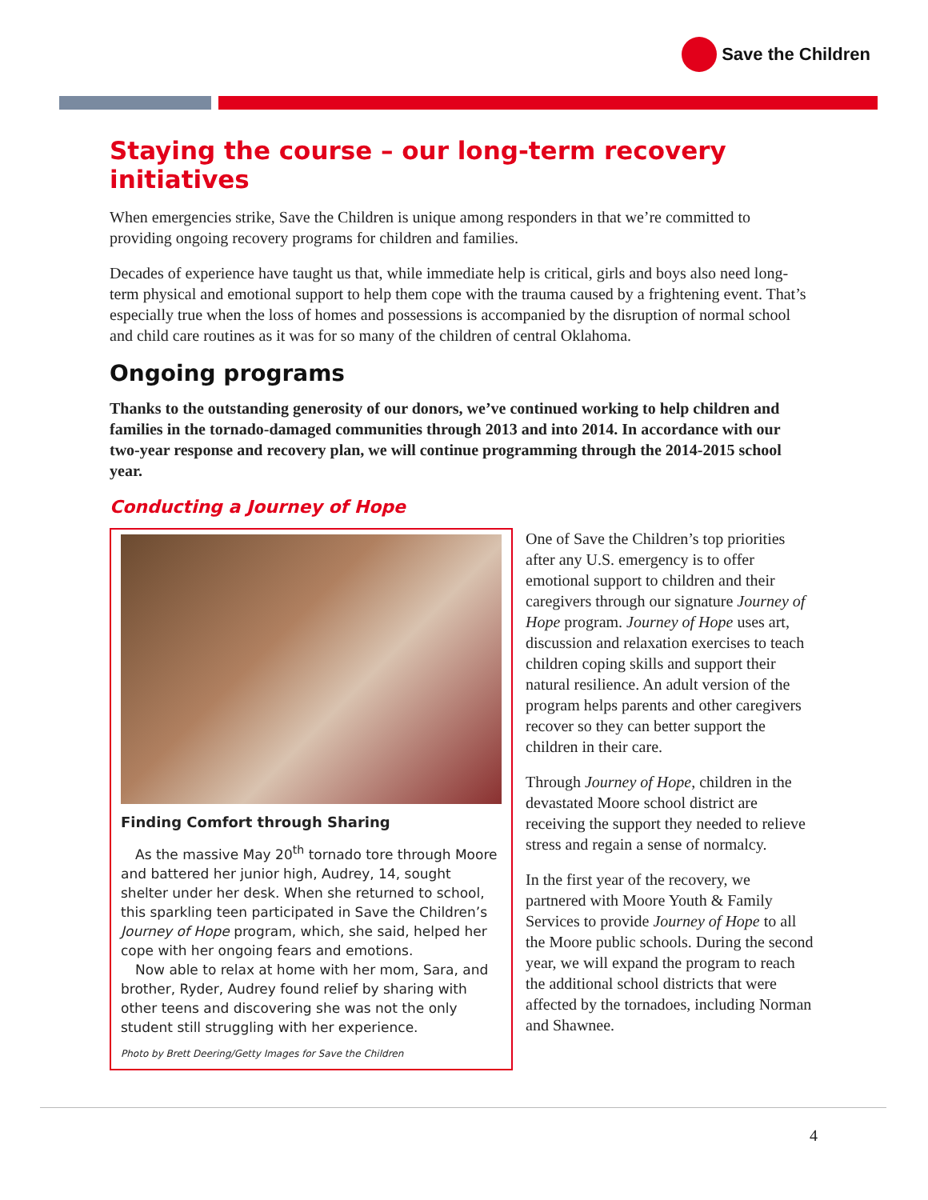Save the Children
Staying the course – our long-term recovery initiatives
When emergencies strike, Save the Children is unique among responders in that we’re committed to providing ongoing recovery programs for children and families.
Decades of experience have taught us that, while immediate help is critical, girls and boys also need long-term physical and emotional support to help them cope with the trauma caused by a frightening event. That’s especially true when the loss of homes and possessions is accompanied by the disruption of normal school and child care routines as it was for so many of the children of central Oklahoma.
Ongoing programs
Thanks to the outstanding generosity of our donors, we’ve continued working to help children and families in the tornado-damaged communities through 2013 and into 2014. In accordance with our two-year response and recovery plan, we will continue programming through the 2014-2015 school year.
Conducting a Journey of Hope
Finding Comfort through Sharing
As the massive May 20<sup>th</sup> tornado tore through Moore and battered her junior high, Audrey, 14, sought shelter under her desk. When she returned to school, this sparkling teen participated in Save the Children’s Journey of Hope program, which, she said, helped her cope with her ongoing fears and emotions.
Now able to relax at home with her mom, Sara, and brother, Ryder, Audrey found relief by sharing with other teens and discovering she was not the only student still struggling with her experience.
Photo by Brett Deering/Getty Images for Save the Children
One of Save the Children’s top priorities after any U.S. emergency is to offer emotional support to children and their caregivers through our signature Journey of Hope program. Journey of Hope uses art, discussion and relaxation exercises to teach children coping skills and support their natural resilience. An adult version of the program helps parents and other caregivers recover so they can better support the children in their care.
Through Journey of Hope, children in the devastated Moore school district are receiving the support they needed to relieve stress and regain a sense of normalcy.
In the first year of the recovery, we partnered with Moore Youth & Family Services to provide Journey of Hope to all the Moore public schools. During the second year, we will expand the program to reach the additional school districts that were affected by the tornadoes, including Norman and Shawnee.
4